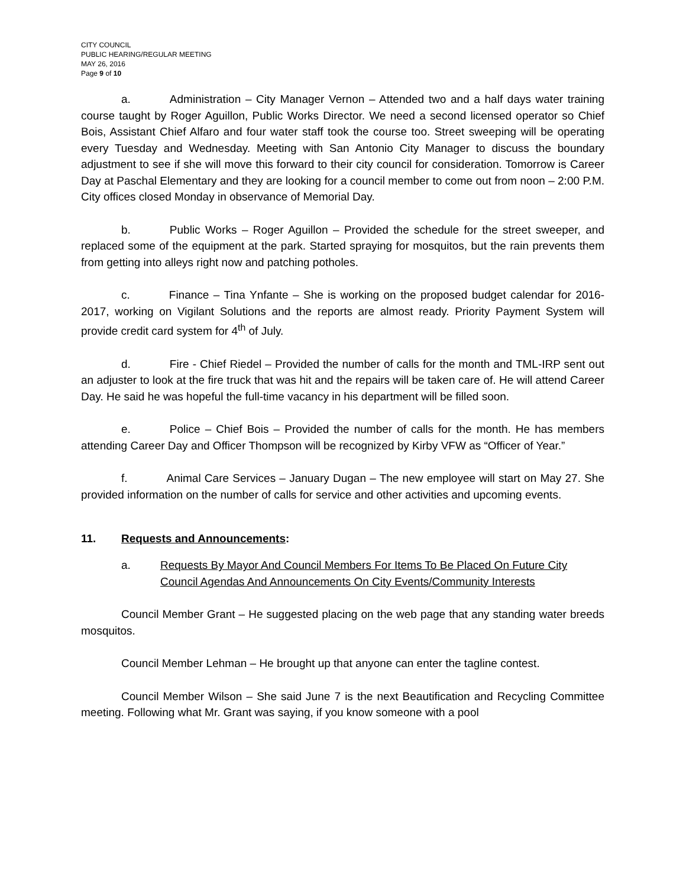CITY COUNCIL
PUBLIC HEARING/REGULAR MEETING
MAY 26, 2016
Page 9 of 10
a. Administration – City Manager Vernon – Attended two and a half days water training course taught by Roger Aguillon, Public Works Director. We need a second licensed operator so Chief Bois, Assistant Chief Alfaro and four water staff took the course too. Street sweeping will be operating every Tuesday and Wednesday. Meeting with San Antonio City Manager to discuss the boundary adjustment to see if she will move this forward to their city council for consideration. Tomorrow is Career Day at Paschal Elementary and they are looking for a council member to come out from noon – 2:00 P.M. City offices closed Monday in observance of Memorial Day.
b. Public Works – Roger Aguillon – Provided the schedule for the street sweeper, and replaced some of the equipment at the park. Started spraying for mosquitos, but the rain prevents them from getting into alleys right now and patching potholes.
c. Finance – Tina Ynfante – She is working on the proposed budget calendar for 2016-2017, working on Vigilant Solutions and the reports are almost ready. Priority Payment System will provide credit card system for 4<sup>th</sup> of July.
d. Fire - Chief Riedel – Provided the number of calls for the month and TML-IRP sent out an adjuster to look at the fire truck that was hit and the repairs will be taken care of. He will attend Career Day. He said he was hopeful the full-time vacancy in his department will be filled soon.
e. Police – Chief Bois – Provided the number of calls for the month. He has members attending Career Day and Officer Thompson will be recognized by Kirby VFW as “Officer of Year.”
f. Animal Care Services – January Dugan – The new employee will start on May 27. She provided information on the number of calls for service and other activities and upcoming events.
11. Requests and Announcements:
a. Requests By Mayor And Council Members For Items To Be Placed On Future City Council Agendas And Announcements On City Events/Community Interests
Council Member Grant – He suggested placing on the web page that any standing water breeds mosquitos.
Council Member Lehman – He brought up that anyone can enter the tagline contest.
Council Member Wilson – She said June 7 is the next Beautification and Recycling Committee meeting. Following what Mr. Grant was saying, if you know someone with a pool